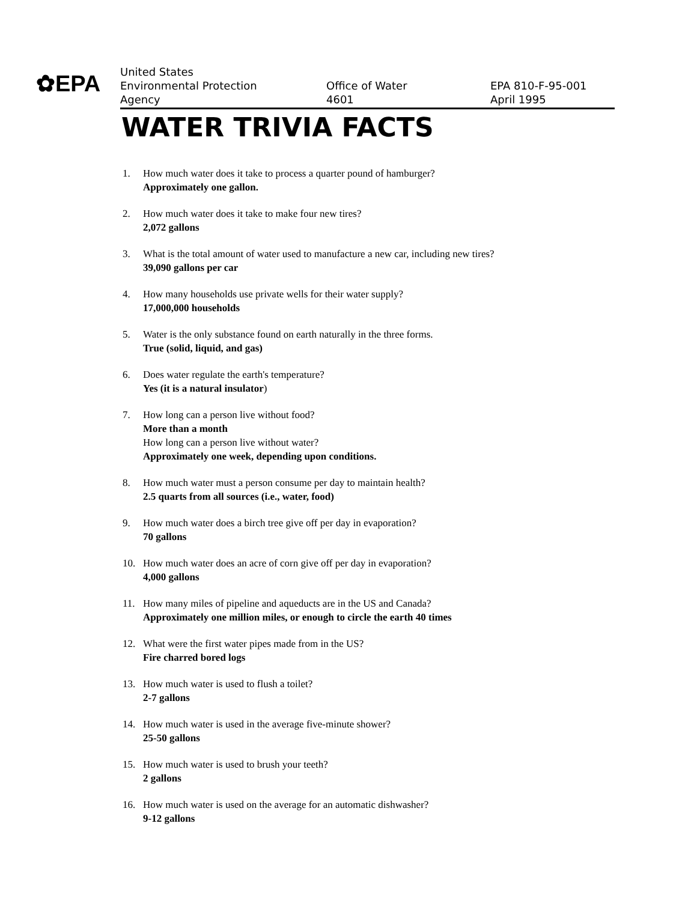✿EPA
United States
Environmental Protection
Agency
Office of Water
4601
EPA 810-F-95-001
April 1995
WATER TRIVIA FACTS
1. How much water does it take to process a quarter pound of hamburger?
Approximately one gallon.
2. How much water does it take to make four new tires?
2,072 gallons
3. What is the total amount of water used to manufacture a new car, including new tires?
39,090 gallons per car
4. How many households use private wells for their water supply?
17,000,000 households
5. Water is the only substance found on earth naturally in the three forms.
True (solid, liquid, and gas)
6. Does water regulate the earth's temperature?
Yes (it is a natural insulator)
7. How long can a person live without food?
More than a month
How long can a person live without water?
Approximately one week, depending upon conditions.
8. How much water must a person consume per day to maintain health?
2.5 quarts from all sources (i.e., water, food)
9. How much water does a birch tree give off per day in evaporation?
70 gallons
10. How much water does an acre of corn give off per day in evaporation?
4,000 gallons
11. How many miles of pipeline and aqueducts are in the US and Canada?
Approximately one million miles, or enough to circle the earth 40 times
12. What were the first water pipes made from in the US?
Fire charred bored logs
13. How much water is used to flush a toilet?
2-7 gallons
14. How much water is used in the average five-minute shower?
25-50 gallons
15. How much water is used to brush your teeth?
2 gallons
16. How much water is used on the average for an automatic dishwasher?
9-12 gallons